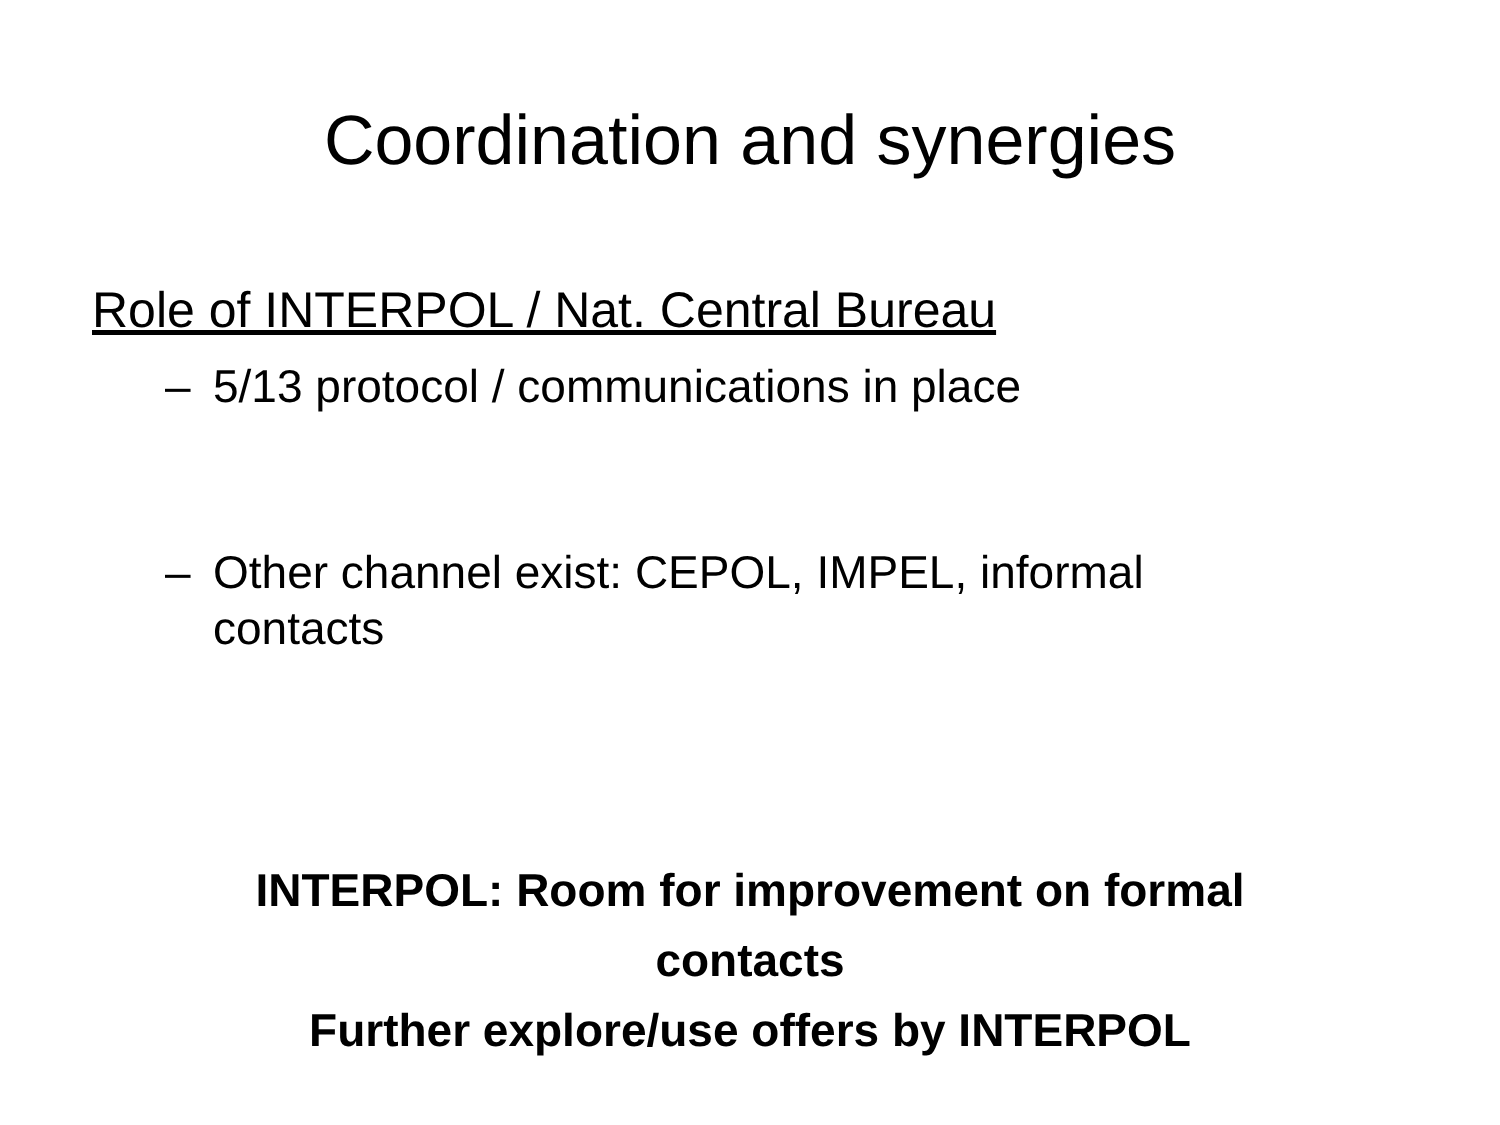Coordination and synergies
Role of INTERPOL / Nat. Central Bureau
– 5/13 protocol / communications in place
– Other channel exist: CEPOL, IMPEL, informal contacts
INTERPOL: Room for improvement on formal
contacts
Further explore/use offers by INTERPOL